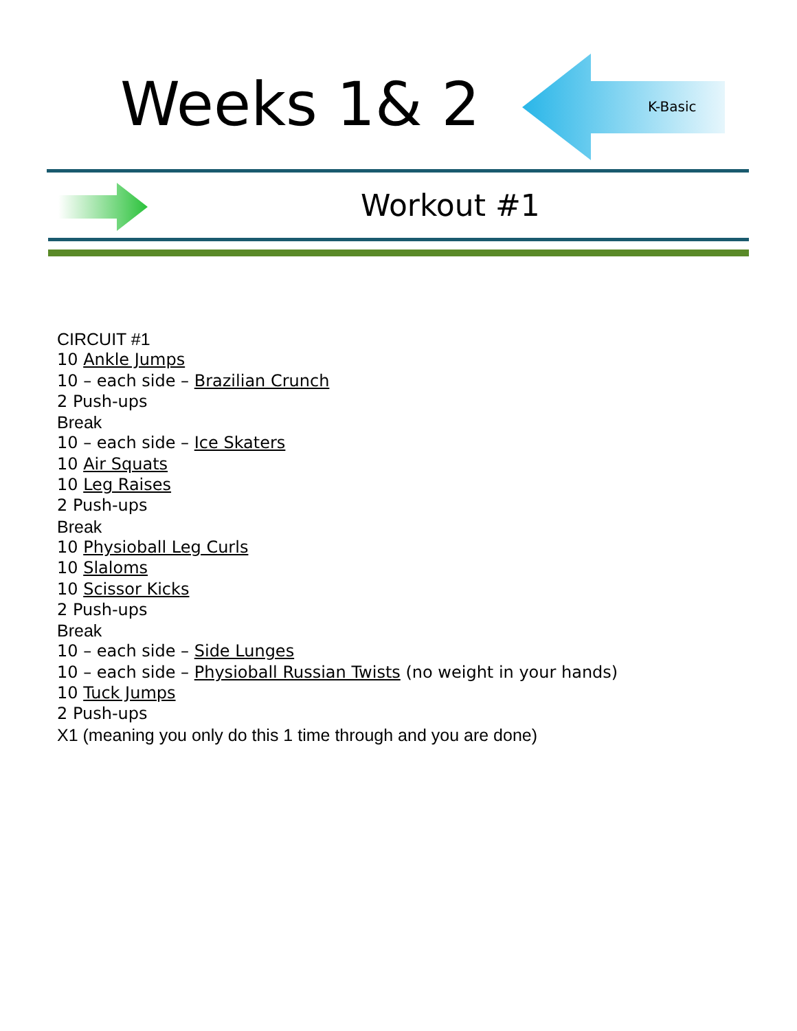Weeks 1& 2 K-Basic
Workout #1
CIRCUIT #1
10 Ankle Jumps
10 – each side – Brazilian Crunch
2 Push-ups
Break
10 – each side – Ice Skaters
10 Air Squats
10 Leg Raises
2 Push-ups
Break
10 Physioball Leg Curls
10 Slaloms
10 Scissor Kicks
2 Push-ups
Break
10 – each side – Side Lunges
10 – each side – Physioball Russian Twists (no weight in your hands)
10 Tuck Jumps
2 Push-ups
X1 (meaning you only do this 1 time through and you are done)